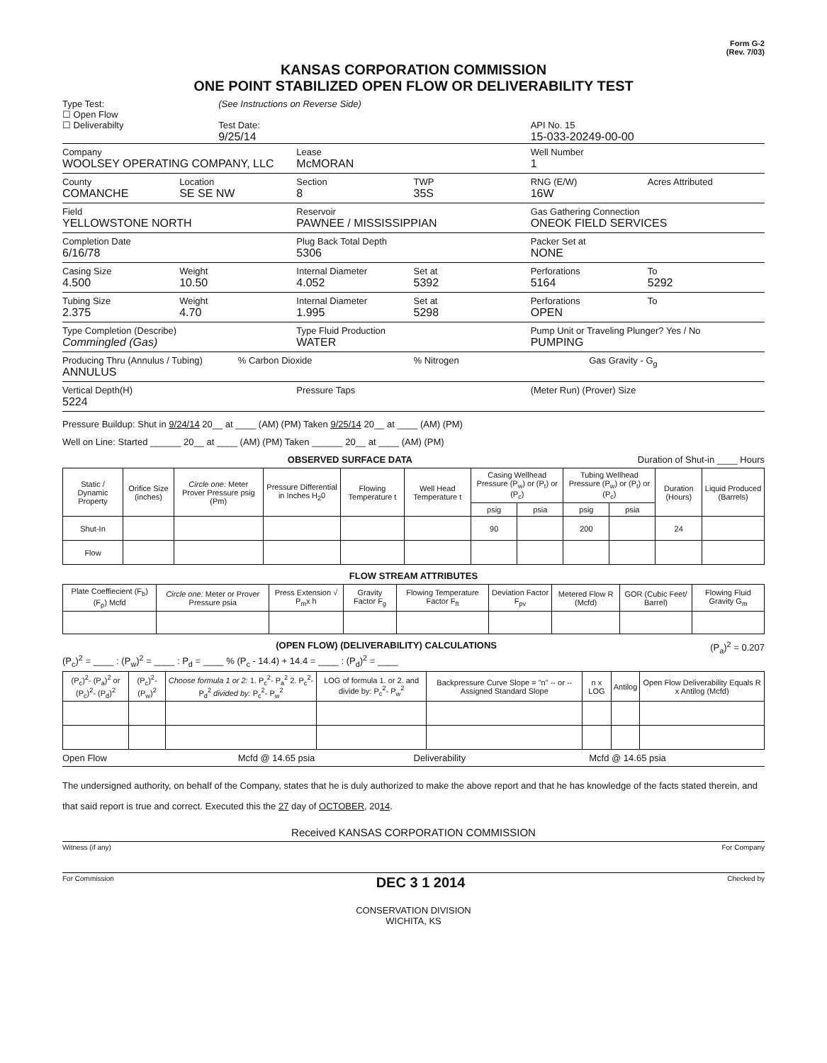Form G-2
(Rev. 7/03)
KANSAS CORPORATION COMMISSION
ONE POINT STABILIZED OPEN FLOW OR DELIVERABILITY TEST
Type Test:
☐ Open Flow
☐ Deliverabilty
(See Instructions on Reverse Side)
Test Date:
9/25/14
API No. 15
15-033-20249-00-00
Company
WOOLSEY OPERATING COMPANY, LLC
Lease
McMORAN
Well Number
1
County
COMANCHE
Location
SE SE NW
Section
8
TWP
35S
RNG (E/W)
16W
Acres Attributed
Field
YELLOWSTONE NORTH
Reservoir
PAWNEE / MISSISSIPPIAN
Gas Gathering Connection
ONEOK FIELD SERVICES
Completion Date
6/16/78
Plug Back Total Depth
5306
Packer Set at
NONE
Casing Size
4.500
Weight
10.50
Internal Diameter
4.052
Set at
5392
Perforations
5164
To
5292
Tubing Size
2.375
Weight
4.70
Internal Diameter
1.995
Set at
5298
Perforations
OPEN
To
Type Completion (Describe)
Commingled (Gas)
Type Fluid Production
WATER
Pump Unit or Traveling Plunger? Yes / No
PUMPING
Producing Thru (Annulus / Tubing)
ANNULUS
% Carbon Dioxide % Nitrogen Gas Gravity - G<sub>g</sub>
Vertical Depth(H)
5224
Pressure Taps (Meter Run) (Prover) Size
Pressure Buildup: Shut in 9/24/14 20__ at ____ (AM) (PM) Taken 9/25/14 20__ at ____ (AM) (PM)
Well on Line: Started ______ 20__ at ____ (AM) (PM) Taken ______ 20__ at ____ (AM) (PM)
OBSERVED SURFACE DATA Duration of Shut-in ____ Hours
| Static / Dynamic Property | Orifice Size (inches) | Circle one: Meter Prover Pressure psig (Pm) | Pressure Differential in Inches H<sub>2</sub>0 | Flowing Temperature t | Well Head Temperature t | Casing Wellhead Pressure (P<sub>w</sub>) or (P<sub>t</sub>) or (P<sub>c</sub>) | | Tubing Wellhead Pressure (P<sub>w</sub>) or (P<sub>t</sub>) or (P<sub>c</sub>) | | Duration (Hours) | Liquid Produced (Barrels) |
| --- | --- | --- | --- | --- | --- | --- | --- | --- | --- | --- | --- |
| | | | | | | psig | psia | psig | psia | | |
| Shut-In | | | | | | 90 | | 200 | | 24 | |
| Flow | | | | | | | | | | | |
FLOW STREAM ATTRIBUTES
| Plate Coeffiecient (F<sub>b</sub>) (F<sub>p</sub>) Mcfd | Circle one: Meter or Prover Pressure psia | Press Extension √ P<sub>m</sub>x h | Gravity Factor F<sub>g</sub> | Flowing Temperature Factor F<sub>ft</sub> | Deviation Factor F<sub>pv</sub> | Metered Flow R (Mcfd) | GOR (Cubic Feet/ Barrel) | Flowing Fluid Gravity G<sub>m</sub> |
| --- | --- | --- | --- | --- | --- | --- | --- | --- |
(OPEN FLOW) (DELIVERABILITY) CALCULATIONS (P<sub>a</sub>)<sup>2</sup> = 0.207
(P<sub>c</sub>)<sup>2</sup> = ____ : (P<sub>w</sub>)<sup>2</sup> = ____ : P<sub>d</sub> = ____ % (P<sub>c</sub> - 14.4) + 14.4 = ____ : (P<sub>d</sub>)<sup>2</sup> = ____
| (P<sub>c</sub>)<sup>2</sup>- (P<sub>a</sub>)<sup>2</sup> or (P<sub>c</sub>)<sup>2</sup>- (P<sub>d</sub>)<sup>2</sup> | (P<sub>c</sub>)<sup>2</sup>- (P<sub>w</sub>)<sup>2</sup> | Choose formula 1 or 2: 1. P<sub>c</sub><sup>2</sup>- P<sub>a</sub><sup>2</sup> 2. P<sub>c</sub><sup>2</sup>- P<sub>d</sub><sup>2</sup> divided by: P<sub>c</sub><sup>2</sup>- P<sub>w</sub><sup>2</sup> | LOG of formula 1. or 2. and divide by: P<sub>c</sub><sup>2</sup>- P<sub>w</sub><sup>2</sup> | Backpressure Curve Slope = "n" -- or -- Assigned Standard Slope | n x LOG | Antilog | Open Flow Deliverability Equals R x Antilog (Mcfd) |
| --- | --- | --- | --- | --- | --- | --- | --- |
Open Flow Mcfd @ 14.65 psia Deliverability Mcfd @ 14.65 psia
The undersigned authority, on behalf of the Company, states that he is duly authorized to make the above report and that he has knowledge of the facts stated therein, and that said report is true and correct. Executed this the 27 day of OCTOBER, 2014.
Received KANSAS CORPORATION COMMISSION
Witness (if any) For Company
For Commission DEC 3 1 2014 Checked by
CONSERVATION DIVISION
WICHITA, KS